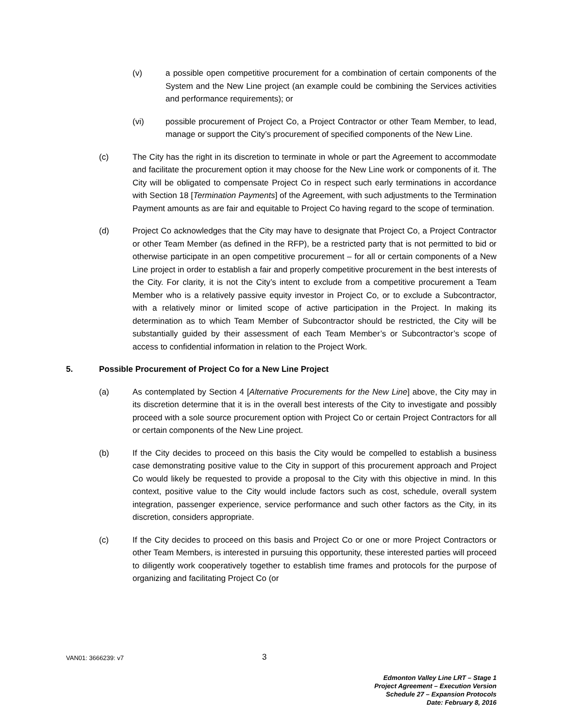(v) a possible open competitive procurement for a combination of certain components of the System and the New Line project (an example could be combining the Services activities and performance requirements); or
(vi) possible procurement of Project Co, a Project Contractor or other Team Member, to lead, manage or support the City’s procurement of specified components of the New Line.
(c) The City has the right in its discretion to terminate in whole or part the Agreement to accommodate and facilitate the procurement option it may choose for the New Line work or components of it. The City will be obligated to compensate Project Co in respect such early terminations in accordance with Section 18 [Termination Payments] of the Agreement, with such adjustments to the Termination Payment amounts as are fair and equitable to Project Co having regard to the scope of termination.
(d) Project Co acknowledges that the City may have to designate that Project Co, a Project Contractor or other Team Member (as defined in the RFP), be a restricted party that is not permitted to bid or otherwise participate in an open competitive procurement – for all or certain components of a New Line project in order to establish a fair and properly competitive procurement in the best interests of the City. For clarity, it is not the City’s intent to exclude from a competitive procurement a Team Member who is a relatively passive equity investor in Project Co, or to exclude a Subcontractor, with a relatively minor or limited scope of active participation in the Project. In making its determination as to which Team Member of Subcontractor should be restricted, the City will be substantially guided by their assessment of each Team Member’s or Subcontractor’s scope of access to confidential information in relation to the Project Work.
5. Possible Procurement of Project Co for a New Line Project
(a) As contemplated by Section 4 [Alternative Procurements for the New Line] above, the City may in its discretion determine that it is in the overall best interests of the City to investigate and possibly proceed with a sole source procurement option with Project Co or certain Project Contractors for all or certain components of the New Line project.
(b) If the City decides to proceed on this basis the City would be compelled to establish a business case demonstrating positive value to the City in support of this procurement approach and Project Co would likely be requested to provide a proposal to the City with this objective in mind. In this context, positive value to the City would include factors such as cost, schedule, overall system integration, passenger experience, service performance and such other factors as the City, in its discretion, considers appropriate.
(c) If the City decides to proceed on this basis and Project Co or one or more Project Contractors or other Team Members, is interested in pursuing this opportunity, these interested parties will proceed to diligently work cooperatively together to establish time frames and protocols for the purpose of organizing and facilitating Project Co (or
VAN01: 3666239: v7
3
Edmonton Valley Line LRT – Stage 1
Project Agreement – Execution Version
Schedule 27 – Expansion Protocols
Date: February 8, 2016